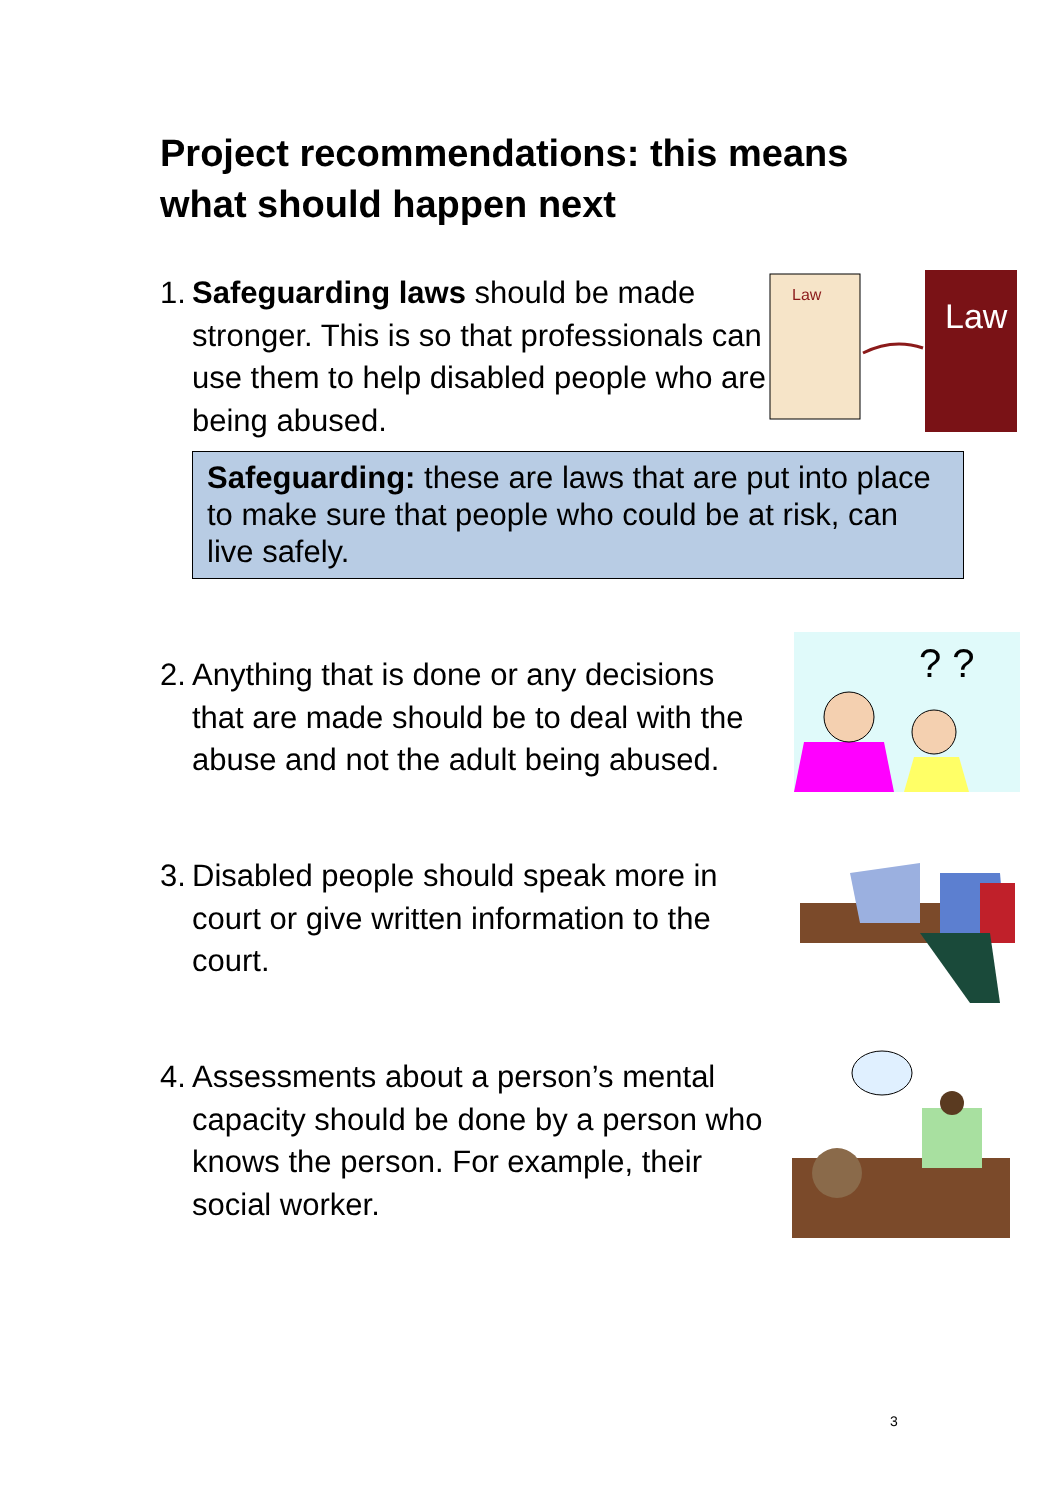Project recommendations: this means what should happen next
1. Safeguarding laws should be made stronger. This is so that professionals can use them to help disabled people who are being abused.
Safeguarding: these are laws that are put into place to make sure that people who could be at risk, can live safely.
2. Anything that is done or any decisions that are made should be to deal with the abuse and not the adult being abused.
3. Disabled people should speak more in court or give written information to the court.
4. Assessments about a person’s mental capacity should be done by a person who knows the person. For example, their social worker.
Law
Law
? ?
3